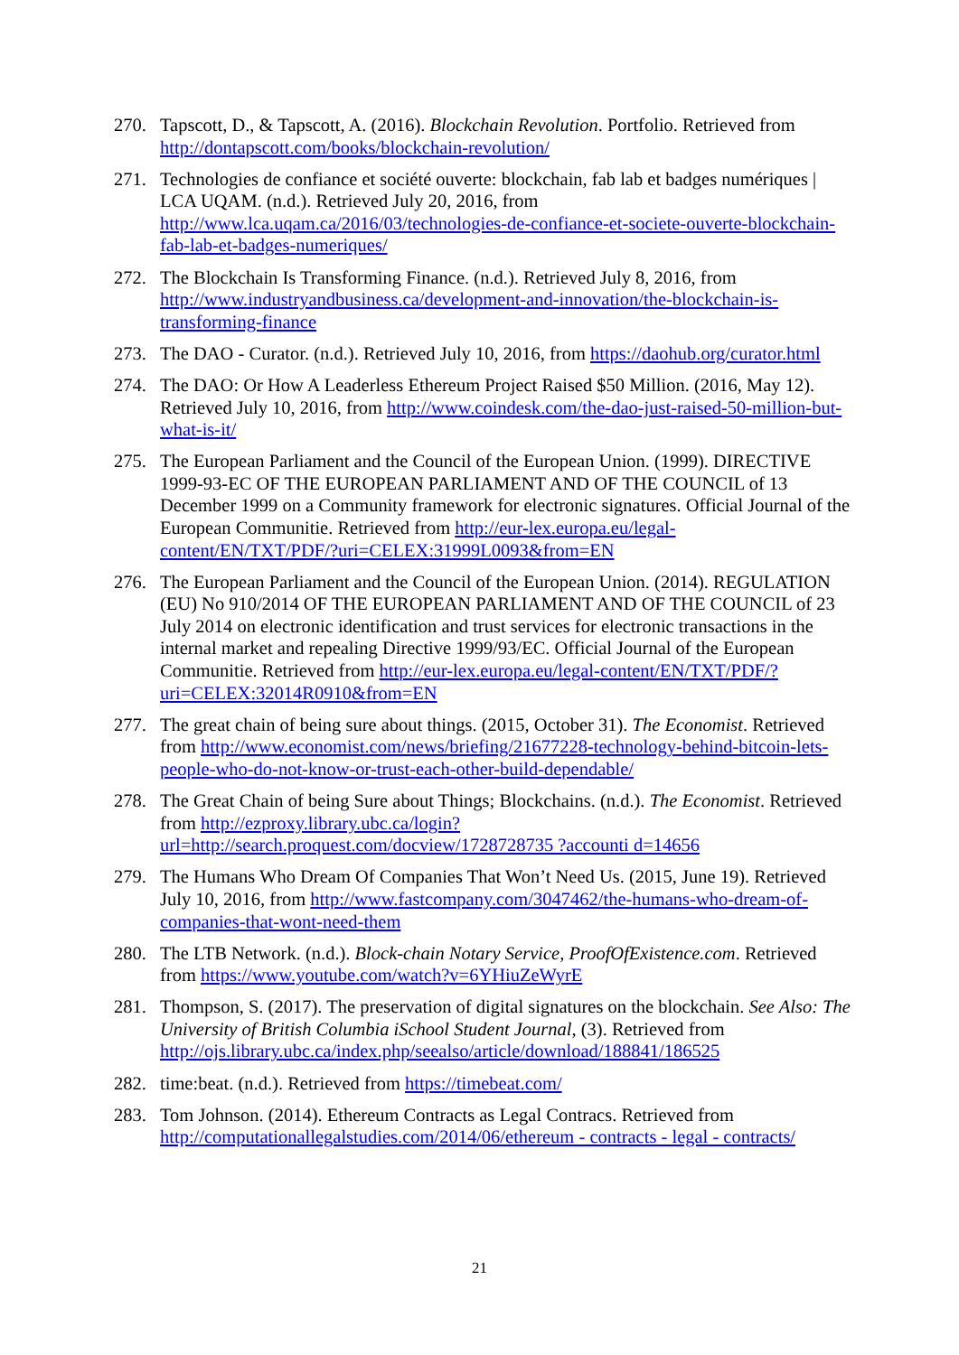270. Tapscott, D., & Tapscott, A. (2016). Blockchain Revolution. Portfolio. Retrieved from http://dontapscott.com/books/blockchain-revolution/
271. Technologies de confiance et société ouverte: blockchain, fab lab et badges numériques | LCA UQAM. (n.d.). Retrieved July 20, 2016, from http://www.lca.uqam.ca/2016/03/technologies-de-confiance-et-societe-ouverte-blockchain-fab-lab-et-badges-numeriques/
272. The Blockchain Is Transforming Finance. (n.d.). Retrieved July 8, 2016, from http://www.industryandbusiness.ca/development-and-innovation/the-blockchain-is-transforming-finance
273. The DAO - Curator. (n.d.). Retrieved July 10, 2016, from https://daohub.org/curator.html
274. The DAO: Or How A Leaderless Ethereum Project Raised $50 Million. (2016, May 12). Retrieved July 10, 2016, from http://www.coindesk.com/the-dao-just-raised-50-million-but-what-is-it/
275. The European Parliament and the Council of the European Union. (1999). DIRECTIVE 1999-93-EC OF THE EUROPEAN PARLIAMENT AND OF THE COUNCIL of 13 December 1999 on a Community framework for electronic signatures. Official Journal of the European Communitie. Retrieved from http://eur-lex.europa.eu/legal-content/EN/TXT/PDF/?uri=CELEX:31999L0093&from=EN
276. The European Parliament and the Council of the European Union. (2014). REGULATION (EU) No 910/2014 OF THE EUROPEAN PARLIAMENT AND OF THE COUNCIL of 23 July 2014 on electronic identification and trust services for electronic transactions in the internal market and repealing Directive 1999/93/EC. Official Journal of the European Communitie. Retrieved from http://eur-lex.europa.eu/legal-content/EN/TXT/PDF/?uri=CELEX:32014R0910&from=EN
277. The great chain of being sure about things. (2015, October 31). The Economist. Retrieved from http://www.economist.com/news/briefing/21677228-technology-behind-bitcoin-lets-people-who-do-not-know-or-trust-each-other-build-dependable/
278. The Great Chain of being Sure about Things; Blockchains. (n.d.). The Economist. Retrieved from http://ezproxy.library.ubc.ca/login?url=http://search.proquest.com/docview/1728728735 ?accounti d=14656
279. The Humans Who Dream Of Companies That Won’t Need Us. (2015, June 19). Retrieved July 10, 2016, from http://www.fastcompany.com/3047462/the-humans-who-dream-of-companies-that-wont-need-them
280. The LTB Network. (n.d.). Block-chain Notary Service, ProofOfExistence.com. Retrieved from https://www.youtube.com/watch?v=6YHiuZeWyrE
281. Thompson, S. (2017). The preservation of digital signatures on the blockchain. See Also: The University of British Columbia iSchool Student Journal, (3). Retrieved from http://ojs.library.ubc.ca/index.php/seealso/article/download/188841/186525
282. time:beat. (n.d.). Retrieved from https://timebeat.com/
283. Tom Johnson. (2014). Ethereum Contracts as Legal Contracs. Retrieved from http://computationallegalstudies.com/2014/06/ethereum - contracts - legal - contracts/
21